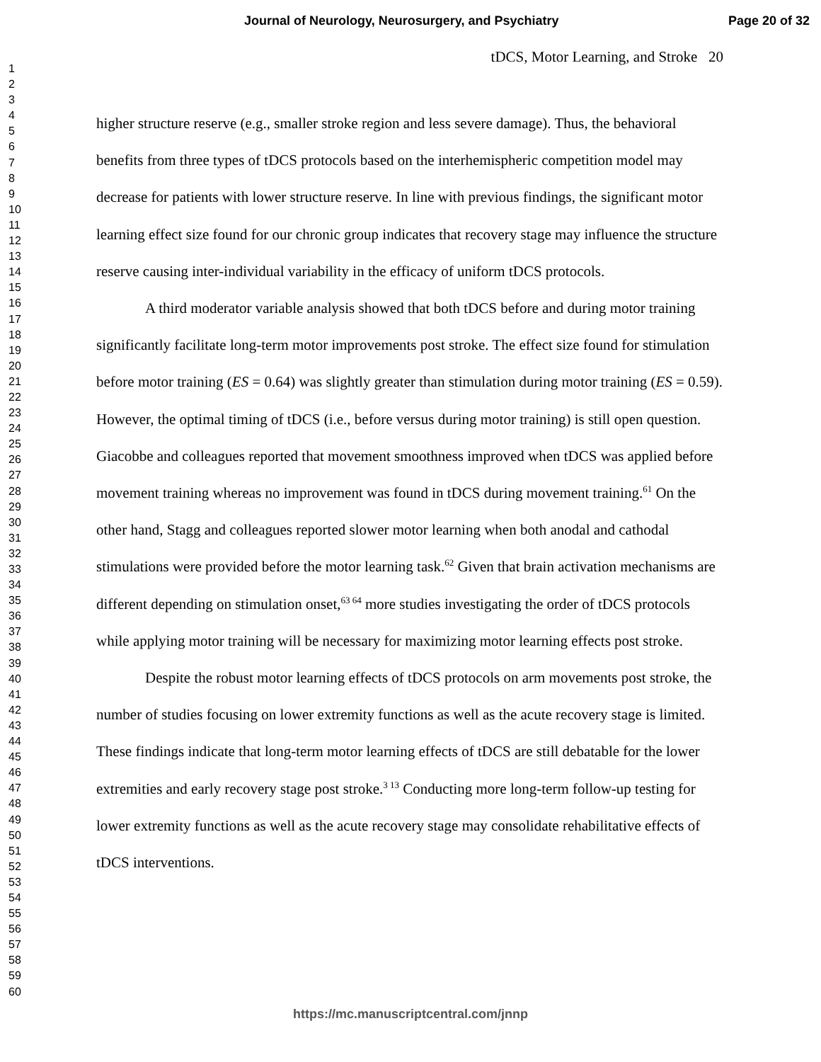Journal of Neurology, Neurosurgery, and Psychiatry Page 20 of 32
1
2
3
4
5
6
7
8
9
10
11
12
13
14
15
16
17
18
19
20
21
22
23
24
25
26
27
28
29
30
31
32
33
34
35
36
37
38
39
40
41
42
43
44
45
46
47
48
49
50
51
52
53
54
55
56
57
58
59
60
tDCS, Motor Learning, and Stroke 20
higher structure reserve (e.g., smaller stroke region and less severe damage). Thus, the behavioral benefits from three types of tDCS protocols based on the interhemispheric competition model may decrease for patients with lower structure reserve. In line with previous findings, the significant motor learning effect size found for our chronic group indicates that recovery stage may influence the structure reserve causing inter-individual variability in the efficacy of uniform tDCS protocols.
A third moderator variable analysis showed that both tDCS before and during motor training significantly facilitate long-term motor improvements post stroke. The effect size found for stimulation before motor training (ES = 0.64) was slightly greater than stimulation during motor training (ES = 0.59). However, the optimal timing of tDCS (i.e., before versus during motor training) is still open question. Giacobbe and colleagues reported that movement smoothness improved when tDCS was applied before movement training whereas no improvement was found in tDCS during movement training.<sup>61</sup> On the other hand, Stagg and colleagues reported slower motor learning when both anodal and cathodal stimulations were provided before the motor learning task.<sup>62</sup> Given that brain activation mechanisms are different depending on stimulation onset,<sup>63 64</sup> more studies investigating the order of tDCS protocols while applying motor training will be necessary for maximizing motor learning effects post stroke.
Despite the robust motor learning effects of tDCS protocols on arm movements post stroke, the number of studies focusing on lower extremity functions as well as the acute recovery stage is limited. These findings indicate that long-term motor learning effects of tDCS are still debatable for the lower extremities and early recovery stage post stroke.<sup>3 13</sup> Conducting more long-term follow-up testing for lower extremity functions as well as the acute recovery stage may consolidate rehabilitative effects of tDCS interventions.
https://mc.manuscriptcentral.com/jnnp